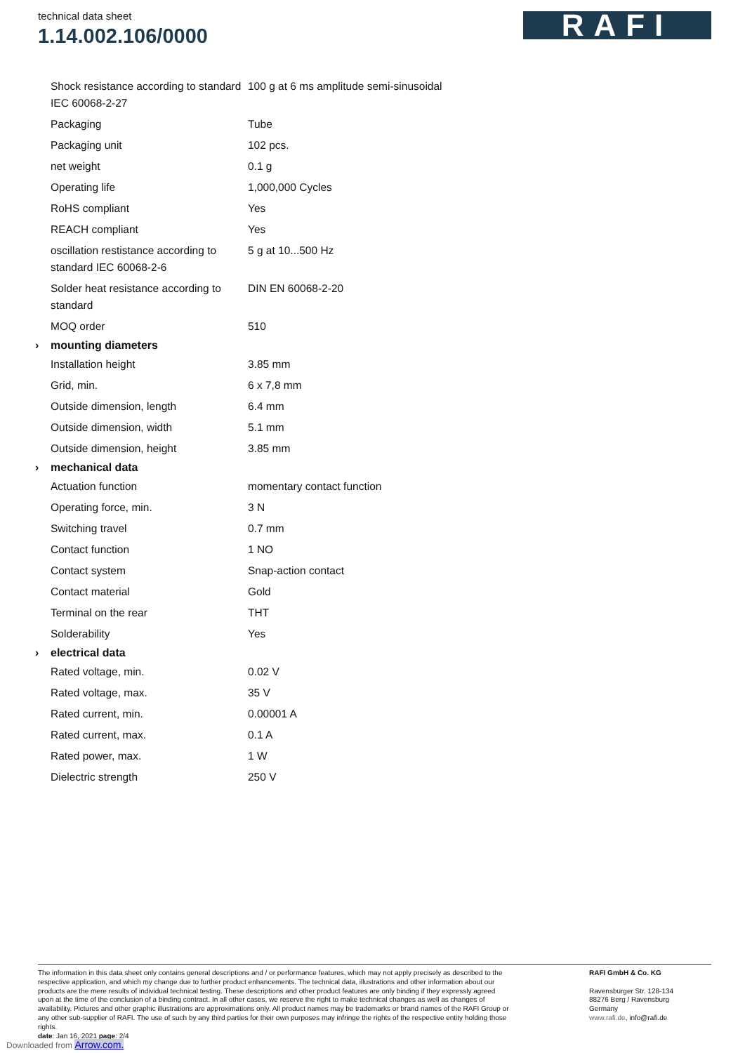technical data sheet
1.14.002.106/0000
RAFI
| | Shock resistance according to standard IEC 60068-2-27 | 100 g at 6 ms amplitude semi-sinusoidal |
| | Packaging | Tube |
| | Packaging unit | 102 pcs. |
| | net weight | 0.1 g |
| | Operating life | 1,000,000 Cycles |
| | RoHS compliant | Yes |
| | REACH compliant | Yes |
| | oscillation restistance according to standard IEC 60068-2-6 | 5 g at 10...500 Hz |
| | Solder heat resistance according to standard | DIN EN 60068-2-20 |
| | MOQ order | 510 |
| › | mounting diameters | |
| | Installation height | 3.85 mm |
| | Grid, min. | 6 x 7,8 mm |
| | Outside dimension, length | 6.4 mm |
| | Outside dimension, width | 5.1 mm |
| | Outside dimension, height | 3.85 mm |
| › | mechanical data | |
| | Actuation function | momentary contact function |
| | Operating force, min. | 3 N |
| | Switching travel | 0.7 mm |
| | Contact function | 1 NO |
| | Contact system | Snap-action contact |
| | Contact material | Gold |
| | Terminal on the rear | THT |
| | Solderability | Yes |
| › | electrical data | |
| | Rated voltage, min. | 0.02 V |
| | Rated voltage, max. | 35 V |
| | Rated current, min. | 0.00001 A |
| | Rated current, max. | 0.1 A |
| | Rated power, max. | 1 W |
| | Dielectric strength | 250 V |
The information in this data sheet only contains general descriptions and / or performance features, which may not apply precisely as described to the respective application, and which my change due to further product enhancements. The technical data, illustrations and other information about our products are the mere results of individual technical testing. These descriptions and other product features are only binding if they expressly agreed upon at the time of the conclusion of a binding contract. In all other cases, we reserve the right to make technical changes as well as changes of availability. Pictures and other graphic illustrations are approximations only. All product names may be trademarks or brand names of the RAFI Group or any other sub-supplier of RAFI. The use of such by any third parties for their own purposes may infringe the rights of the respective entity holding those rights.
date: Jan 16, 2021 page: 2/4
RAFI GmbH & Co. KG
Ravensburger Str. 128-134
88276 Berg / Ravensburg
Germany
www.rafi.de, info@rafi.de
Downloaded from Arrow.com.